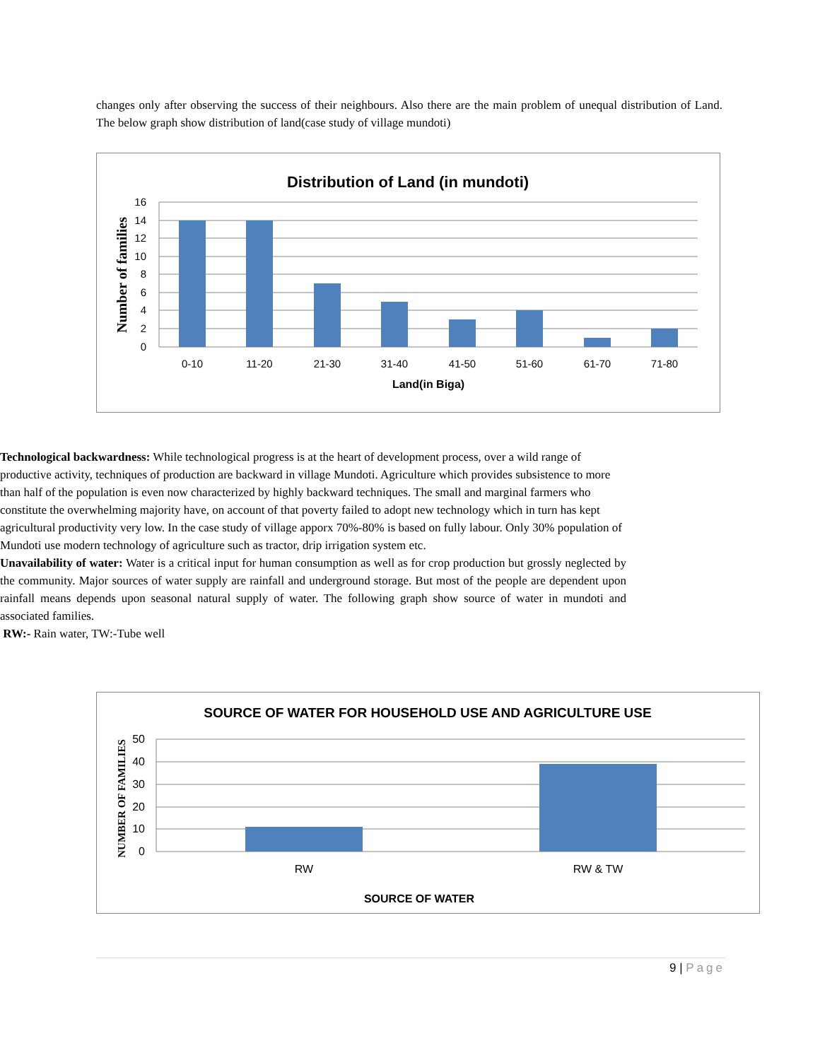changes only after observing the success of their neighbours. Also there are the main problem of unequal distribution of Land. The below graph show distribution of land(case study of village mundoti)
Distribution of Land (in mundoti)
16
14
12
10
8
6
4
2
0
0-10
11-20
21-30
31-40
41-50
51-60
61-70
71-80
Land(in Biga)
Number of families
Technological backwardness: While technological progress is at the heart of development process, over a wild range of productive activity, techniques of production are backward in village Mundoti. Agriculture which provides subsistence to more than half of the population is even now characterized by highly backward techniques. The small and marginal farmers who constitute the overwhelming majority have, on account of that poverty failed to adopt new technology which in turn has kept agricultural productivity very low. In the case study of village apporx 70%-80% is based on fully labour. Only 30% population of Mundoti use modern technology of agriculture such as tractor, drip irrigation system etc.
Unavailability of water: Water is a critical input for human consumption as well as for crop production but grossly neglected by the community. Major sources of water supply are rainfall and underground storage. But most of the people are dependent upon rainfall means depends upon seasonal natural supply of water. The following graph show source of water in mundoti and associated families.
RW:- Rain water, TW:-Tube well
SOURCE OF WATER FOR HOUSEHOLD USE AND AGRICULTURE USE
50
40
30
20
10
0
RW
RW & TW
SOURCE OF WATER
NUMBER OF FAMILIES
9 | Page